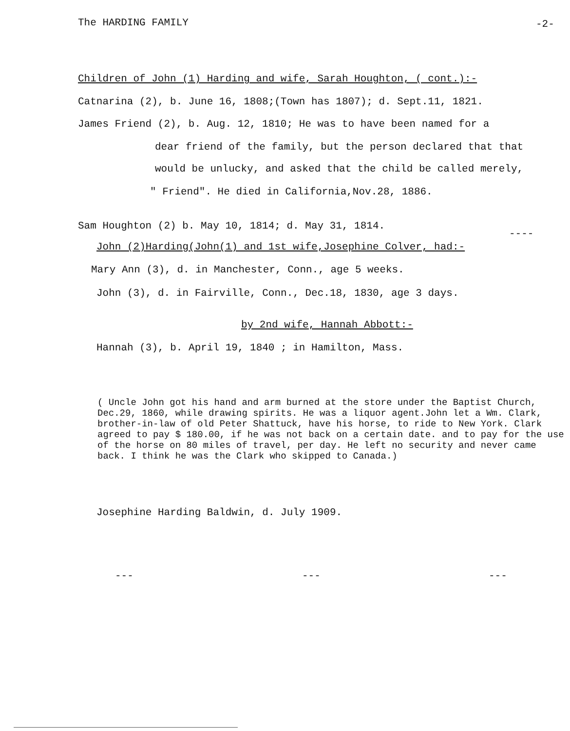The HARDING FAMILY -2-
Children of John (1) Harding and wife, Sarah Houghton, ( cont.):-
Catnarina (2), b. June 16, 1808;(Town has 1807); d. Sept.11, 1821.
James Friend (2), b. Aug. 12, 1810; He was to have been named for a
dear friend of the family, but the person declared that that
would be unlucky, and asked that the child be called merely,
" Friend". He died in California,Nov.28, 1886.
Sam Houghton (2) b. May 10, 1814; d. May 31, 1814.
----
John (2)Harding(John(1) and 1st wife,Josephine Colver, had:-
Mary Ann (3), d. in Manchester, Conn., age 5 weeks.
John (3), d. in Fairville, Conn., Dec.18, 1830, age 3 days.
by 2nd wife, Hannah Abbott:-
Hannah (3), b. April 19, 1840 ; in Hamilton, Mass.
( Uncle John got his hand and arm burned at the store under the Baptist Church, Dec.29, 1860, while drawing spirits. He was a liquor agent.John let a Wm. Clark, brother-in-law of old Peter Shattuck, have his horse, to ride to New York. Clark agreed to pay $ 180.00, if he was not back on a certain date. and to pay for the use of the horse on 80 miles of travel, per day. He left no security and never came back. I think he was the Clark who skipped to Canada.)
Josephine Harding Baldwin, d. July 1909.
--- --- ---